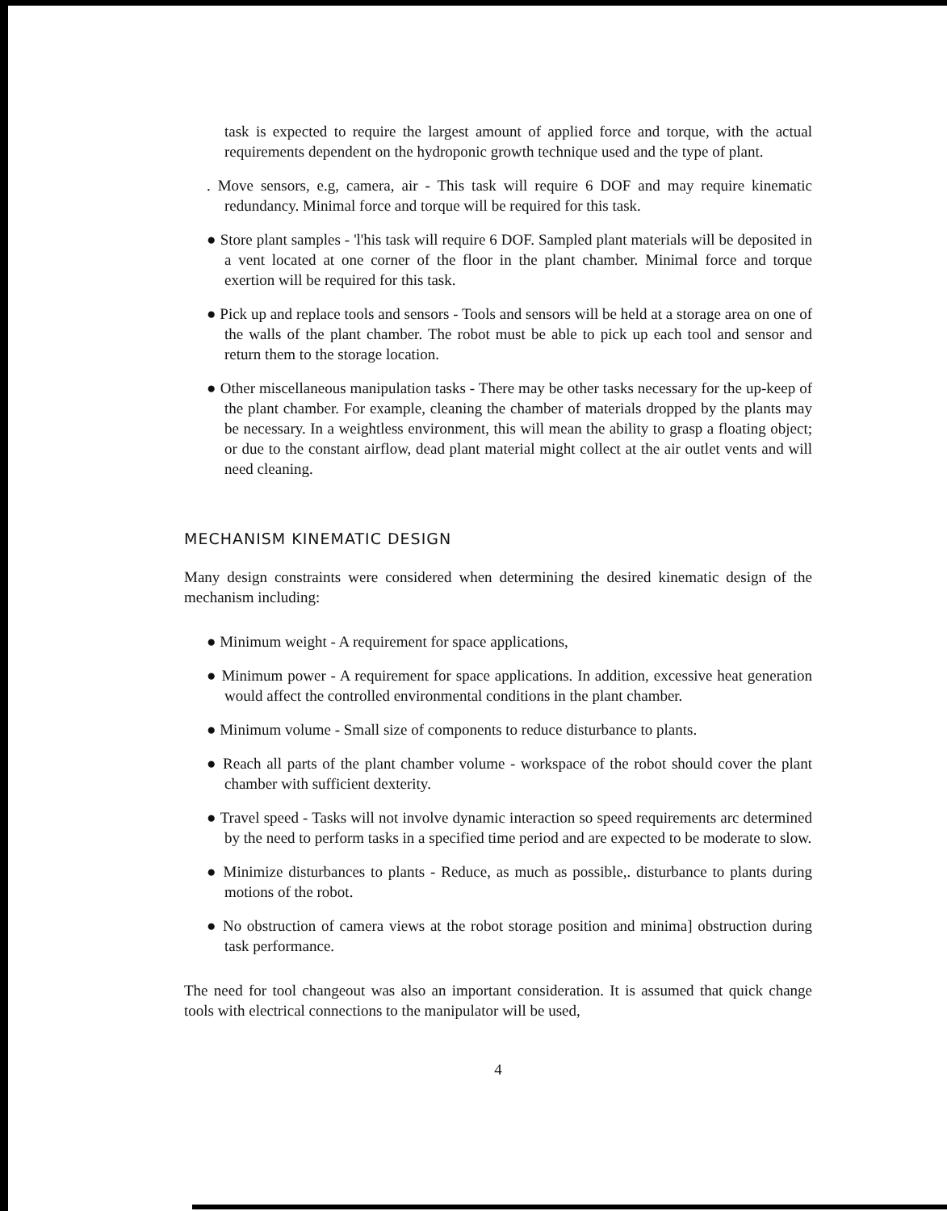task is expected to require the largest amount of applied force and torque, with the actual requirements dependent on the hydroponic growth technique used and the type of plant.
. Move sensors, e.g, camera, air - This task will require 6 DOF and may require kinematic redundancy. Minimal force and torque will be required for this task.
● Store plant samples - 'l'his task will require 6 DOF. Sampled plant materials will be deposited in a vent located at one corner of the floor in the plant chamber. Minimal force and torque exertion will be required for this task.
● Pick up and replace tools and sensors - Tools and sensors will be held at a storage area on one of the walls of the plant chamber. The robot must be able to pick up each tool and sensor and return them to the storage location.
● Other miscellaneous manipulation tasks - There may be other tasks necessary for the up-keep of the plant chamber. For example, cleaning the chamber of materials dropped by the plants may be necessary. In a weightless environment, this will mean the ability to grasp a floating object; or due to the constant airflow, dead plant material might collect at the air outlet vents and will need cleaning.
MECHANISM KINEMATIC DESIGN
Many design constraints were considered when determining the desired kinematic design of the mechanism including:
● Minimum weight - A requirement for space applications,
● Minimum power - A requirement for space applications. In addition, excessive heat generation would affect the controlled environmental conditions in the plant chamber.
● Minimum volume - Small size of components to reduce disturbance to plants.
● Reach all parts of the plant chamber volume - workspace of the robot should cover the plant chamber with sufficient dexterity.
● Travel speed - Tasks will not involve dynamic interaction so speed requirements arc determined by the need to perform tasks in a specified time period and are expected to be moderate to slow.
● Minimize disturbances to plants - Reduce, as much as possible,. disturbance to plants during motions of the robot.
● No obstruction of camera views at the robot storage position and minima] obstruction during task performance.
The need for tool changeout was also an important consideration. It is assumed that quick change tools with electrical connections to the manipulator will be used,
4